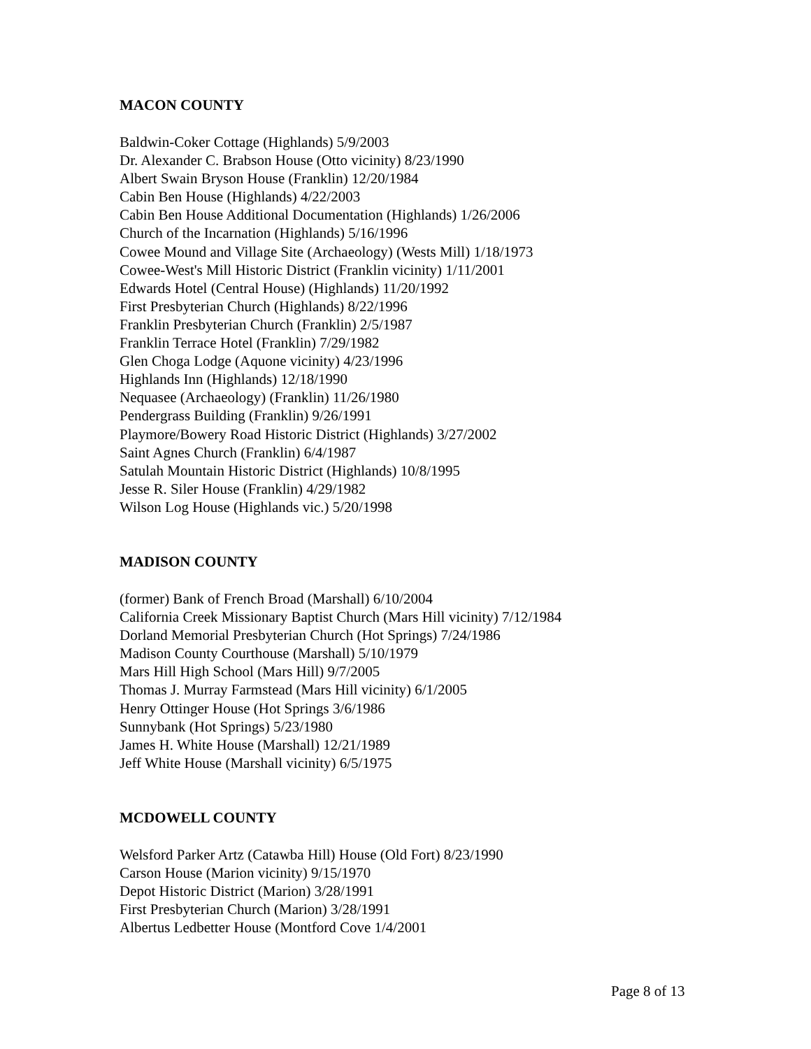MACON COUNTY
Baldwin-Coker Cottage (Highlands) 5/9/2003
Dr. Alexander C. Brabson House (Otto vicinity) 8/23/1990
Albert Swain Bryson House (Franklin) 12/20/1984
Cabin Ben House (Highlands) 4/22/2003
Cabin Ben House Additional Documentation (Highlands) 1/26/2006
Church of the Incarnation (Highlands) 5/16/1996
Cowee Mound and Village Site (Archaeology) (Wests Mill) 1/18/1973
Cowee-West's Mill Historic District (Franklin vicinity) 1/11/2001
Edwards Hotel (Central House) (Highlands) 11/20/1992
First Presbyterian Church (Highlands) 8/22/1996
Franklin Presbyterian Church (Franklin) 2/5/1987
Franklin Terrace Hotel (Franklin) 7/29/1982
Glen Choga Lodge (Aquone vicinity) 4/23/1996
Highlands Inn (Highlands) 12/18/1990
Nequasee (Archaeology) (Franklin) 11/26/1980
Pendergrass Building (Franklin) 9/26/1991
Playmore/Bowery Road Historic District (Highlands) 3/27/2002
Saint Agnes Church (Franklin) 6/4/1987
Satulah Mountain Historic District (Highlands) 10/8/1995
Jesse R. Siler House (Franklin) 4/29/1982
Wilson Log House (Highlands vic.) 5/20/1998
MADISON COUNTY
(former) Bank of French Broad (Marshall) 6/10/2004
California Creek Missionary Baptist Church (Mars Hill vicinity) 7/12/1984
Dorland Memorial Presbyterian Church (Hot Springs) 7/24/1986
Madison County Courthouse (Marshall) 5/10/1979
Mars Hill High School (Mars Hill) 9/7/2005
Thomas J. Murray Farmstead (Mars Hill vicinity) 6/1/2005
Henry Ottinger House (Hot Springs 3/6/1986
Sunnybank (Hot Springs) 5/23/1980
James H. White House (Marshall) 12/21/1989
Jeff White House (Marshall vicinity) 6/5/1975
MCDOWELL COUNTY
Welsford Parker Artz (Catawba Hill) House (Old Fort) 8/23/1990
Carson House (Marion vicinity) 9/15/1970
Depot Historic District (Marion) 3/28/1991
First Presbyterian Church (Marion) 3/28/1991
Albertus Ledbetter House (Montford Cove 1/4/2001
Page 8 of 13